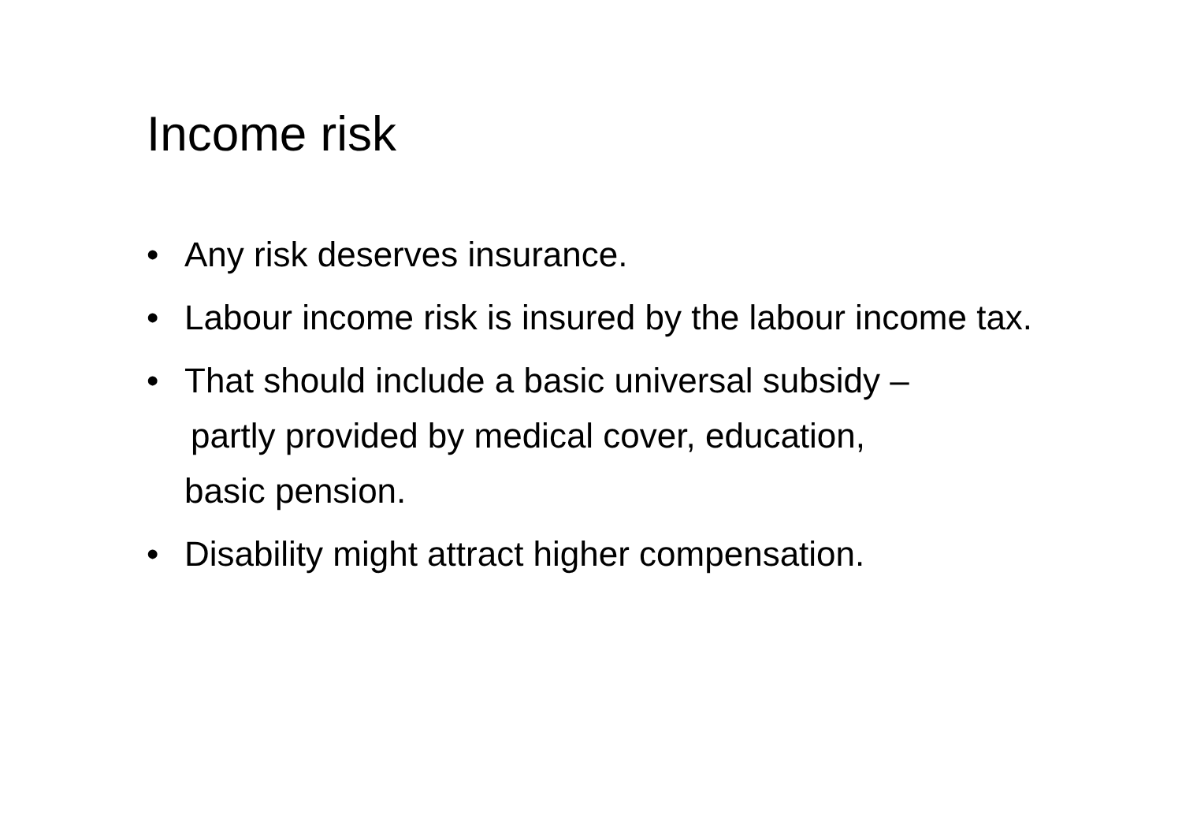Income risk
• Any risk deserves insurance.
• Labour income risk is insured by the labour income tax.
• That should include a basic universal subsidy –
partly provided by medical cover, education,
basic pension.
• Disability might attract higher compensation.